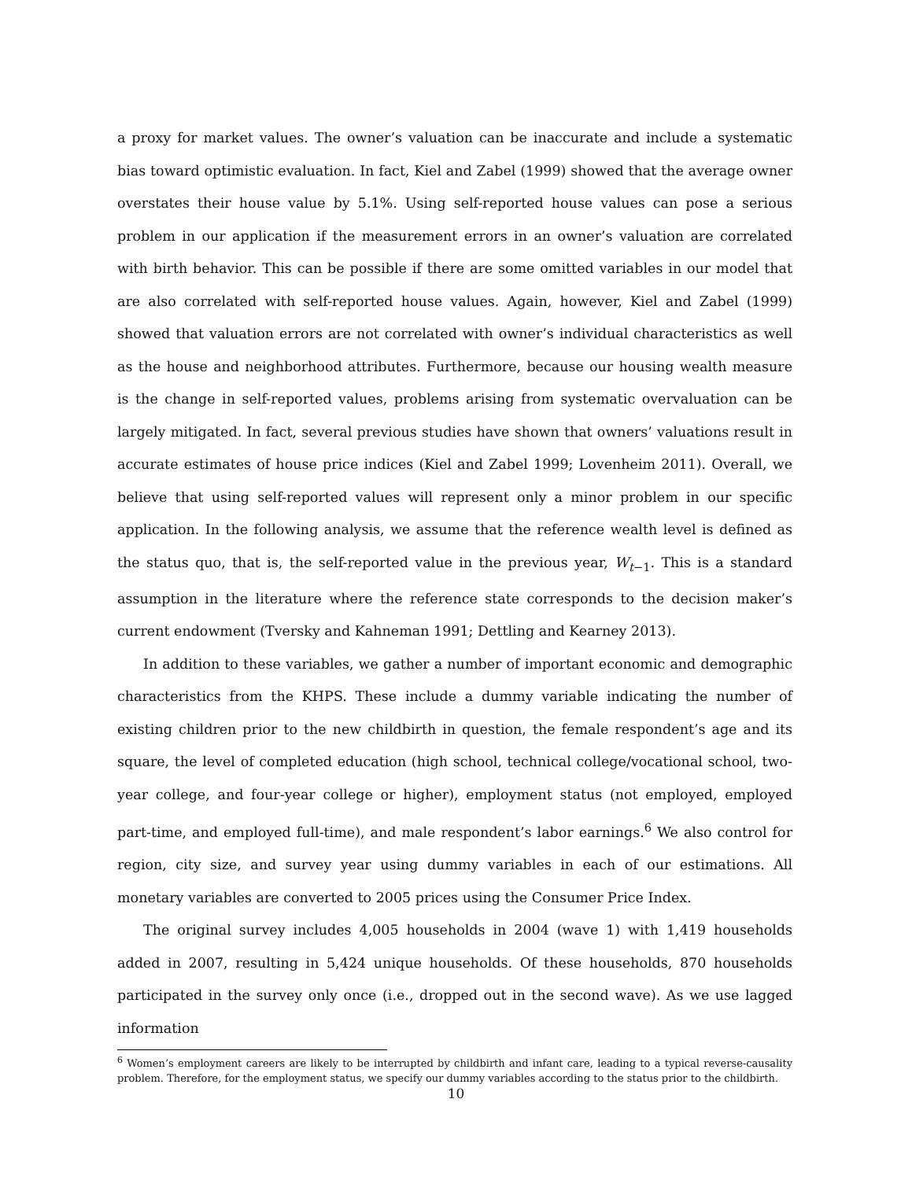a proxy for market values. The owner’s valuation can be inaccurate and include a systematic bias toward optimistic evaluation. In fact, Kiel and Zabel (1999) showed that the average owner overstates their house value by 5.1%. Using self-reported house values can pose a serious problem in our application if the measurement errors in an owner’s valuation are correlated with birth behavior. This can be possible if there are some omitted variables in our model that are also correlated with self-reported house values. Again, however, Kiel and Zabel (1999) showed that valuation errors are not correlated with owner’s individual characteristics as well as the house and neighborhood attributes. Furthermore, because our housing wealth measure is the change in self-reported values, problems arising from systematic overvaluation can be largely mitigated. In fact, several previous studies have shown that owners’ valuations result in accurate estimates of house price indices (Kiel and Zabel 1999; Lovenheim 2011). Overall, we believe that using self-reported values will represent only a minor problem in our specific application. In the following analysis, we assume that the reference wealth level is defined as the status quo, that is, the self-reported value in the previous year, W<sub>t−1</sub>. This is a standard assumption in the literature where the reference state corresponds to the decision maker’s current endowment (Tversky and Kahneman 1991; Dettling and Kearney 2013).
In addition to these variables, we gather a number of important economic and demographic characteristics from the KHPS. These include a dummy variable indicating the number of existing children prior to the new childbirth in question, the female respondent’s age and its square, the level of completed education (high school, technical college/vocational school, two-year college, and four-year college or higher), employment status (not employed, employed part-time, and employed full-time), and male respondent’s labor earnings.<sup>6</sup> We also control for region, city size, and survey year using dummy variables in each of our estimations. All monetary variables are converted to 2005 prices using the Consumer Price Index.
The original survey includes 4,005 households in 2004 (wave 1) with 1,419 households added in 2007, resulting in 5,424 unique households. Of these households, 870 households participated in the survey only once (i.e., dropped out in the second wave). As we use lagged information
<sup>6</sup> Women’s employment careers are likely to be interrupted by childbirth and infant care, leading to a typical reverse-causality problem. Therefore, for the employment status, we specify our dummy variables according to the status prior to the childbirth.
10